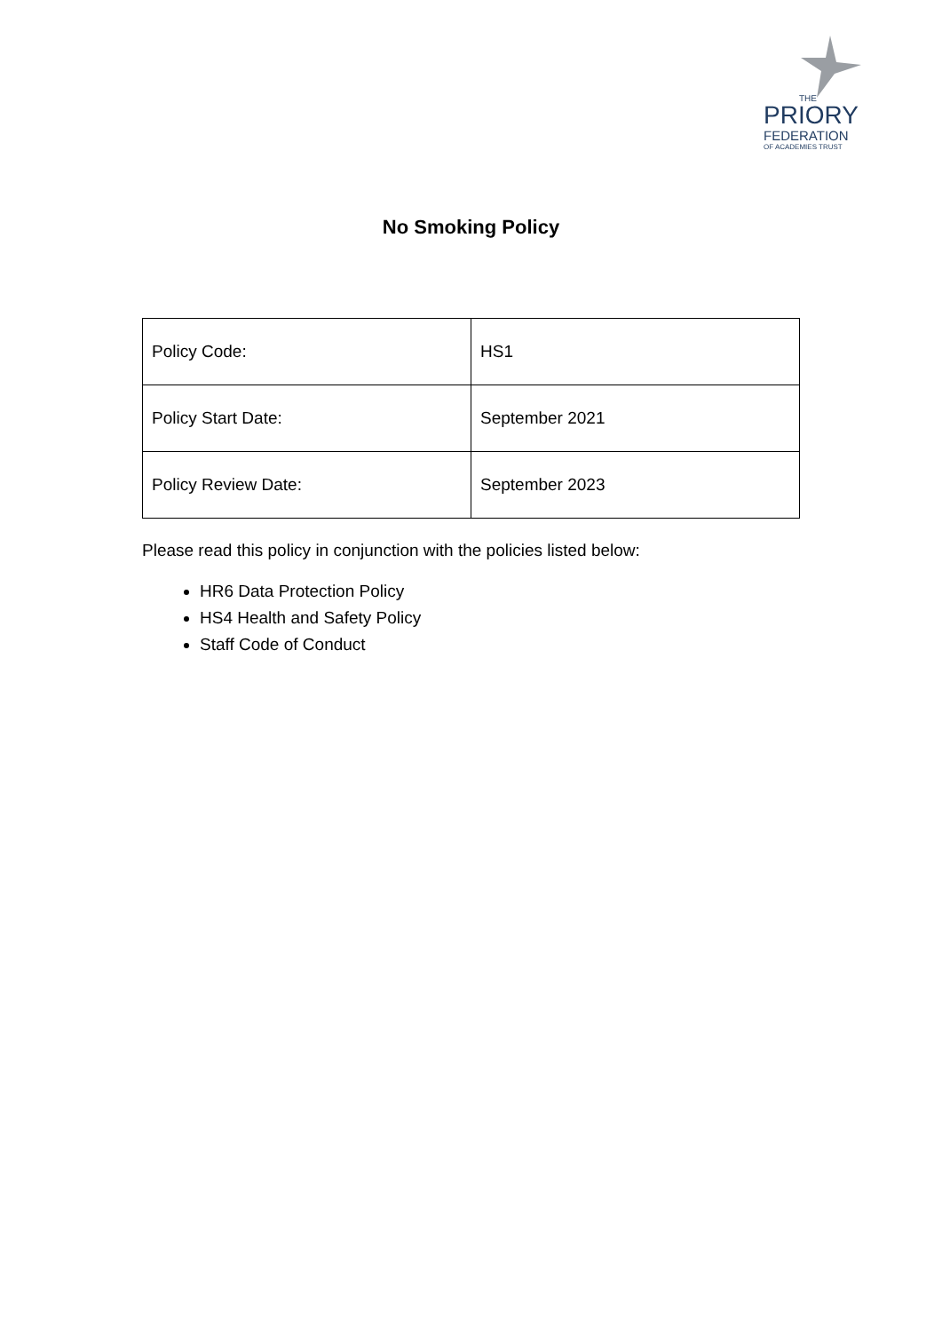THE
PRIORY
FEDERATION
OF ACADEMIES TRUST
No Smoking Policy
| Policy Code: | HS1 |
| Policy Start Date: | September 2021 |
| Policy Review Date: | September 2023 |
Please read this policy in conjunction with the policies listed below:
HR6 Data Protection Policy
HS4 Health and Safety Policy
Staff Code of Conduct